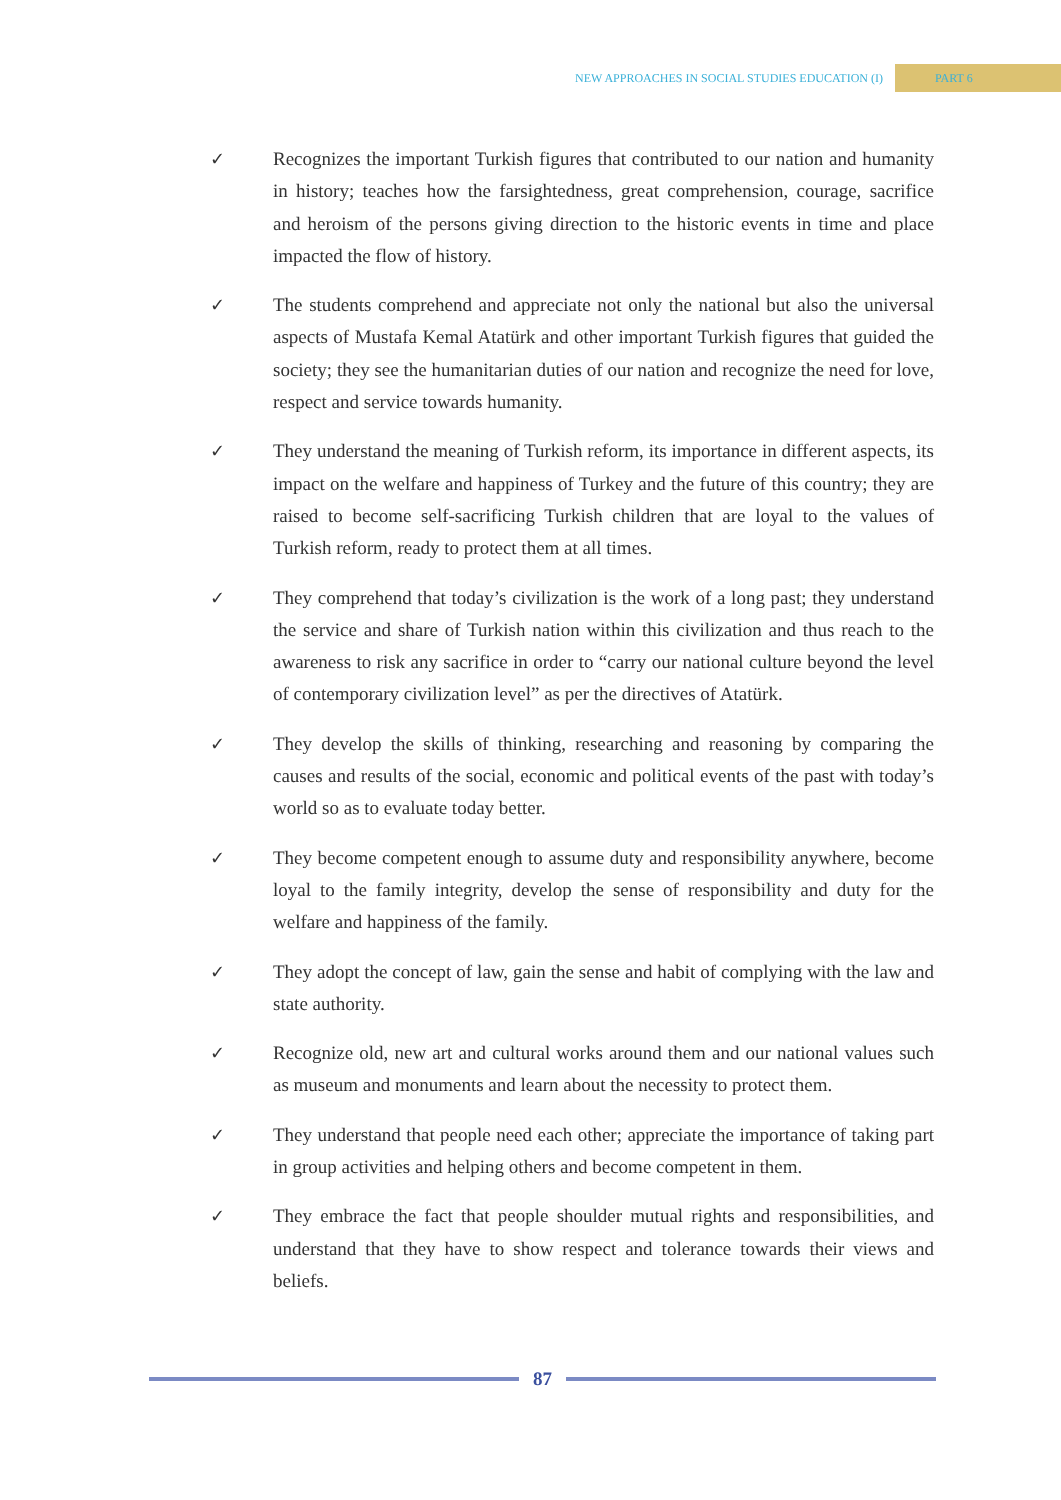NEW APPROACHES IN SOCIAL STUDIES EDUCATION (I) PART 6
✓ Recognizes the important Turkish figures that contributed to our nation and humanity in history; teaches how the farsightedness, great comprehension, courage, sacrifice and heroism of the persons giving direction to the historic events in time and place impacted the flow of history.
✓ The students comprehend and appreciate not only the national but also the universal aspects of Mustafa Kemal Atatürk and other important Turkish figures that guided the society; they see the humanitarian duties of our nation and recognize the need for love, respect and service towards humanity.
✓ They understand the meaning of Turkish reform, its importance in different aspects, its impact on the welfare and happiness of Turkey and the future of this country; they are raised to become self-sacrificing Turkish children that are loyal to the values of Turkish reform, ready to protect them at all times.
✓ They comprehend that today’s civilization is the work of a long past; they understand the service and share of Turkish nation within this civilization and thus reach to the awareness to risk any sacrifice in order to “carry our national culture beyond the level of contemporary civilization level” as per the directives of Atatürk.
✓ They develop the skills of thinking, researching and reasoning by comparing the causes and results of the social, economic and political events of the past with today’s world so as to evaluate today better.
✓ They become competent enough to assume duty and responsibility anywhere, become loyal to the family integrity, develop the sense of responsibility and duty for the welfare and happiness of the family.
✓ They adopt the concept of law, gain the sense and habit of complying with the law and state authority.
✓ Recognize old, new art and cultural works around them and our national values such as museum and monuments and learn about the necessity to protect them.
✓ They understand that people need each other; appreciate the importance of taking part in group activities and helping others and become competent in them.
✓ They embrace the fact that people shoulder mutual rights and responsibilities, and understand that they have to show respect and tolerance towards their views and beliefs.
87